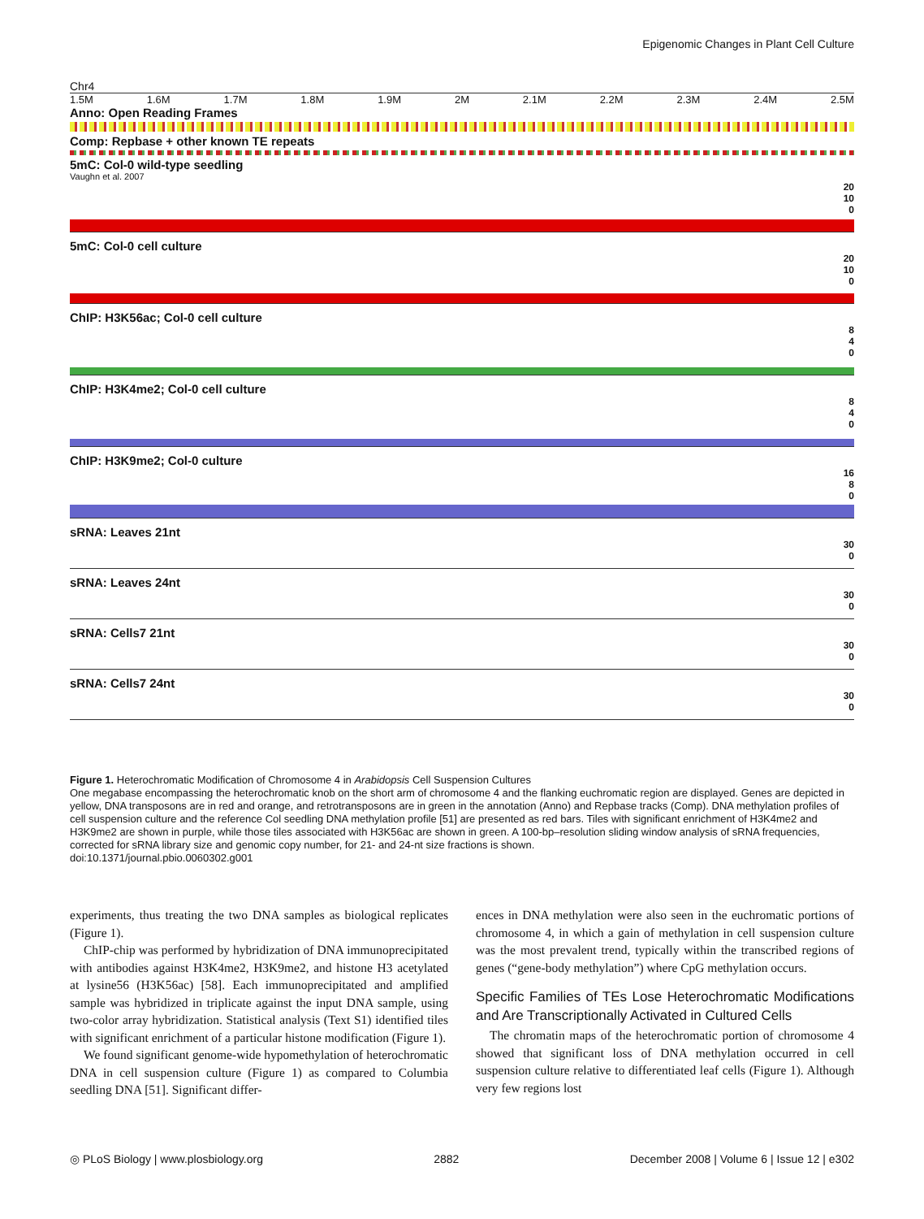Epigenomic Changes in Plant Cell Culture
Chr4
1.5M 1.6M 1.7M 1.8M 1.9M 2M 2.1M 2.2M 2.3M 2.4M 2.5M
Anno: Open Reading Frames
Comp: Repbase + other known TE repeats
5mC: Col-0 wild-type seedling
Vaughn et al. 2007
20
10
0
5mC: Col-0 cell culture
20
10
0
ChIP: H3K56ac; Col-0 cell culture
8
4
0
ChIP: H3K4me2; Col-0 cell culture
8
4
0
ChIP: H3K9me2; Col-0 culture
16
8
0
sRNA: Leaves 21nt
30
0
sRNA: Leaves 24nt
30
0
sRNA: Cells7 21nt
30
0
sRNA: Cells7 24nt
30
0
Figure 1. Heterochromatic Modification of Chromosome 4 in Arabidopsis Cell Suspension Cultures
One megabase encompassing the heterochromatic knob on the short arm of chromosome 4 and the flanking euchromatic region are displayed. Genes are depicted in yellow, DNA transposons are in red and orange, and retrotransposons are in green in the annotation (Anno) and Repbase tracks (Comp). DNA methylation profiles of cell suspension culture and the reference Col seedling DNA methylation profile [51] are presented as red bars. Tiles with significant enrichment of H3K4me2 and H3K9me2 are shown in purple, while those tiles associated with H3K56ac are shown in green. A 100-bp–resolution sliding window analysis of sRNA frequencies, corrected for sRNA library size and genomic copy number, for 21- and 24-nt size fractions is shown.
doi:10.1371/journal.pbio.0060302.g001
experiments, thus treating the two DNA samples as biological replicates (Figure 1).
ChIP-chip was performed by hybridization of DNA immunoprecipitated with antibodies against H3K4me2, H3K9me2, and histone H3 acetylated at lysine56 (H3K56ac) [58]. Each immunoprecipitated and amplified sample was hybridized in triplicate against the input DNA sample, using two-color array hybridization. Statistical analysis (Text S1) identified tiles with significant enrichment of a particular histone modification (Figure 1).
We found significant genome-wide hypomethylation of heterochromatic DNA in cell suspension culture (Figure 1) as compared to Columbia seedling DNA [51]. Significant differ-
ences in DNA methylation were also seen in the euchromatic portions of chromosome 4, in which a gain of methylation in cell suspension culture was the most prevalent trend, typically within the transcribed regions of genes (“gene-body methylation”) where CpG methylation occurs.
Specific Families of TEs Lose Heterochromatic Modifications and Are Transcriptionally Activated in Cultured Cells
The chromatin maps of the heterochromatic portion of chromosome 4 showed that significant loss of DNA methylation occurred in cell suspension culture relative to differentiated leaf cells (Figure 1). Although very few regions lost
◎ PLoS Biology | www.plosbiology.org 2882 December 2008 | Volume 6 | Issue 12 | e302